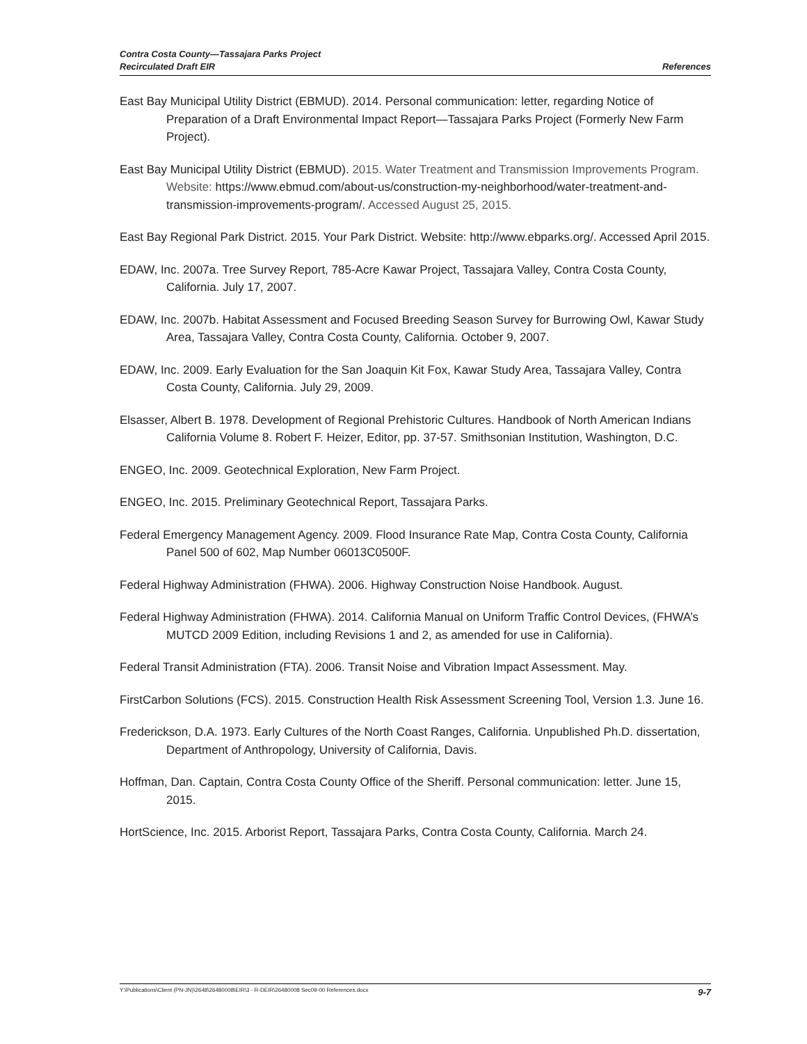Contra Costa County—Tassajara Parks Project
Recirculated Draft EIR
References
East Bay Municipal Utility District (EBMUD). 2014. Personal communication: letter, regarding Notice of Preparation of a Draft Environmental Impact Report—Tassajara Parks Project (Formerly New Farm Project).
East Bay Municipal Utility District (EBMUD). 2015. Water Treatment and Transmission Improvements Program. Website: https://www.ebmud.com/about-us/construction-my-neighborhood/water-treatment-and-transmission-improvements-program/. Accessed August 25, 2015.
East Bay Regional Park District. 2015. Your Park District. Website: http://www.ebparks.org/. Accessed April 2015.
EDAW, Inc. 2007a. Tree Survey Report, 785-Acre Kawar Project, Tassajara Valley, Contra Costa County, California. July 17, 2007.
EDAW, Inc. 2007b. Habitat Assessment and Focused Breeding Season Survey for Burrowing Owl, Kawar Study Area, Tassajara Valley, Contra Costa County, California. October 9, 2007.
EDAW, Inc. 2009. Early Evaluation for the San Joaquin Kit Fox, Kawar Study Area, Tassajara Valley, Contra Costa County, California. July 29, 2009.
Elsasser, Albert B. 1978. Development of Regional Prehistoric Cultures. Handbook of North American Indians California Volume 8. Robert F. Heizer, Editor, pp. 37-57. Smithsonian Institution, Washington, D.C.
ENGEO, Inc. 2009. Geotechnical Exploration, New Farm Project.
ENGEO, Inc. 2015. Preliminary Geotechnical Report, Tassajara Parks.
Federal Emergency Management Agency. 2009. Flood Insurance Rate Map, Contra Costa County, California Panel 500 of 602, Map Number 06013C0500F.
Federal Highway Administration (FHWA). 2006. Highway Construction Noise Handbook. August.
Federal Highway Administration (FHWA). 2014. California Manual on Uniform Traffic Control Devices, (FHWA’s MUTCD 2009 Edition, including Revisions 1 and 2, as amended for use in California).
Federal Transit Administration (FTA). 2006. Transit Noise and Vibration Impact Assessment. May.
FirstCarbon Solutions (FCS). 2015. Construction Health Risk Assessment Screening Tool, Version 1.3. June 16.
Frederickson, D.A. 1973. Early Cultures of the North Coast Ranges, California. Unpublished Ph.D. dissertation, Department of Anthropology, University of California, Davis.
Hoffman, Dan. Captain, Contra Costa County Office of the Sheriff. Personal communication: letter. June 15, 2015.
HortScience, Inc. 2015. Arborist Report, Tassajara Parks, Contra Costa County, California. March 24.
Y:\Publications\Client (PN-JN)\2648\26480008\EIR\3 - R-DEIR\26480008 Sec09-00 References.docx 9-7